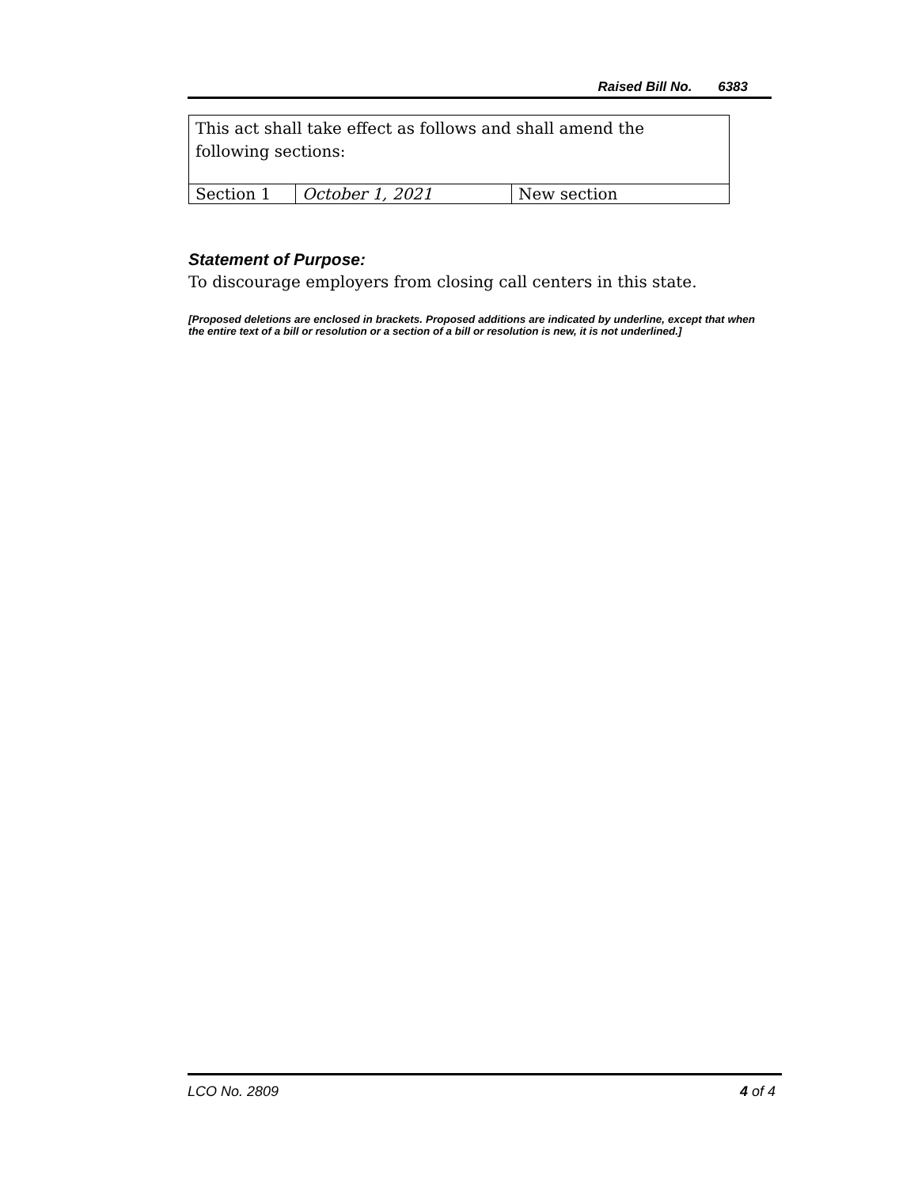Raised Bill No. 6383
| This act shall take effect as follows and shall amend the following sections: | | |
| Section 1 | October 1, 2021 | New section |
Statement of Purpose:
To discourage employers from closing call centers in this state.
[Proposed deletions are enclosed in brackets. Proposed additions are indicated by underline, except that when the entire text of a bill or resolution or a section of a bill or resolution is new, it is not underlined.]
LCO No. 2809 4 of 4